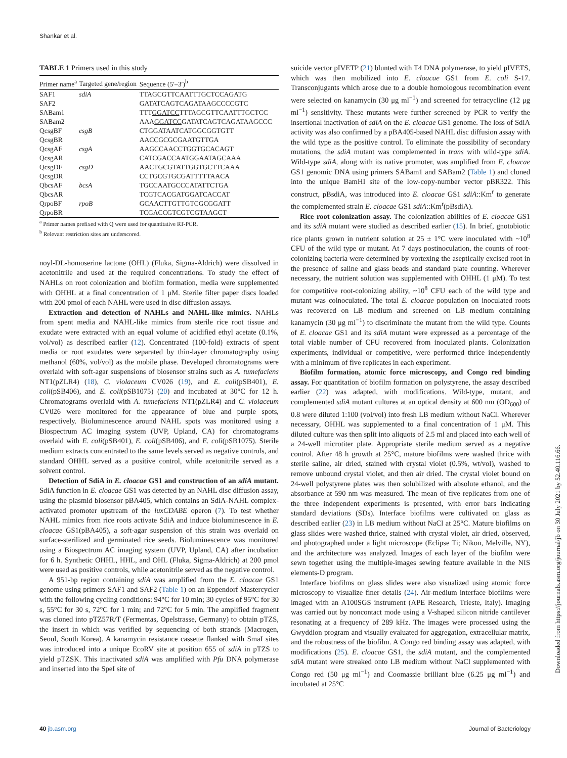Shankar et al.
TABLE 1 Primers used in this study
| Primer name<sup>a</sup> | Targeted gene/region | Sequence (5′–3′)<sup>b</sup> |
| --- | --- | --- |
| SAF1 | sdiA | TTAGCGTTCAATTTGCTCCAGATG |
| SAF2 | | GATATCAGTCAGATAAGCCCCGTC |
| SABam1 | | TTT GGATCC TTTAGCGTTCAATTTGCTCC |
| SABam2 | | AAA GGATCC GATATCAGTCAGATAAGCCC |
| QcsgBF | csgB | CTGGATAATCATGGCGGTGTT |
| QcsgBR | | AACCGCGCGAATGTTGA |
| QcsgAF | csgA | AAGCCAACCTGGTGCACAGT |
| QcsgAR | | CATCGACCAATGGAATAGCAAA |
| QcsgDF | csgD | AACTGCGTATTGGTGCTTCAAA |
| QcsgDR | | CCTGCGTGCGATTTTTAACA |
| QbcsAF | bcsA | TGCCAATGCCCATATTCTGA |
| QbcsAR | | TCGTCACGATGGATCACCAT |
| QrpoBF | rpoB | GCAACTTGTTGTCGCGGATT |
| QrpoBR | | TCGACCGTCGTCGTAAGCT |
<sup>a</sup> Primer names prefixed with Q were used for quantitative RT-PCR.
<sup>b</sup> Relevant restriction sites are underscored.
noyl-DL-homoserine lactone (OHL) (Fluka, Sigma-Aldrich) were dissolved in acetonitrile and used at the required concentrations. To study the effect of NAHLs on root colonization and biofilm formation, media were supplemented with OHHL at a final concentration of 1 μM. Sterile filter paper discs loaded with 200 pmol of each NAHL were used in disc diffusion assays.
Extraction and detection of NAHLs and NAHL-like mimics. NAHLs from spent media and NAHL-like mimics from sterile rice root tissue and exudate were extracted with an equal volume of acidified ethyl acetate (0.1%, vol/vol) as described earlier (12). Concentrated (100-fold) extracts of spent media or root exudates were separated by thin-layer chromatography using methanol (60%, vol/vol) as the mobile phase. Developed chromatograms were overlaid with soft-agar suspensions of biosensor strains such as A. tumefaciens NT1(pZLR4) (18), C. violaceum CV026 (19), and E. coli(pSB401), E. coli(pSB406), and E. coli(pSB1075) (20) and incubated at 30°C for 12 h. Chromatograms overlaid with A. tumefaciens NT1(pZLR4) and C. violaceum CV026 were monitored for the appearance of blue and purple spots, respectively. Bioluminescence around NAHL spots was monitored using a Biospectrum AC imaging system (UVP, Upland, CA) for chromatograms overlaid with E. coli(pSB401), E. coli(pSB406), and E. coli(pSB1075). Sterile medium extracts concentrated to the same levels served as negative controls, and standard OHHL served as a positive control, while acetonitrile served as a solvent control.
Detection of SdiA in E. cloacae GS1 and construction of an sdiA mutant. SdiA function in E. cloacae GS1 was detected by an NAHL disc diffusion assay, using the plasmid biosensor pBA405, which contains an SdiA-NAHL complex-activated promoter upstream of the luxCDABE operon (7). To test whether NAHL mimics from rice roots activate SdiA and induce bioluminescence in E. cloacae GS1(pBA405), a soft-agar suspension of this strain was overlaid on surface-sterilized and germinated rice seeds. Bioluminescence was monitored using a Biospectrum AC imaging system (UVP, Upland, CA) after incubation for 6 h. Synthetic OHHL, HHL, and OHL (Fluka, Sigma-Aldrich) at 200 pmol were used as positive controls, while acetonitrile served as the negative control.
A 951-bp region containing sdiA was amplified from the E. cloacae GS1 genome using primers SAF1 and SAF2 (Table 1) on an Eppendorf Mastercycler with the following cycling conditions: 94°C for 10 min; 30 cycles of 95°C for 30 s, 55°C for 30 s, 72°C for 1 min; and 72°C for 5 min. The amplified fragment was cloned into pTZ57R/T (Fermentas, Opelstrasse, Germany) to obtain pTZS, the insert in which was verified by sequencing of both strands (Macrogen, Seoul, South Korea). A kanamycin resistance cassette flanked with SmaI sites was introduced into a unique EcoRV site at position 655 of sdiA in pTZS to yield pTZSK. This inactivated sdiA was amplified with Pfu DNA polymerase and inserted into the SpeI site of
suicide vector pIVETP (21) blunted with T4 DNA polymerase, to yield pIVETS, which was then mobilized into E. cloacae GS1 from E. coli S-17. Transconjugants which arose due to a double homologous recombination event were selected on kanamycin (30 μg ml<sup>−1</sup>) and screened for tetracycline (12 μg ml<sup>−1</sup>) sensitivity. These mutants were further screened by PCR to verify the insertional inactivation of sdiA on the E. cloacae GS1 genome. The loss of SdiA activity was also confirmed by a pBA405-based NAHL disc diffusion assay with the wild type as the positive control. To eliminate the possibility of secondary mutations, the sdiA mutant was complemented in trans with wild-type sdiA. Wild-type sdiA, along with its native promoter, was amplified from E. cloacae GS1 genomic DNA using primers SABam1 and SABam2 (Table 1) and cloned into the unique BamHI site of the low-copy-number vector pBR322. This construct, pBsdiA, was introduced into E. cloacae GS1 sdiA::Km<sup>r</sup> to generate the complemented strain E. cloacae GS1 sdiA::Km<sup>r</sup>(pBsdiA).
Rice root colonization assay. The colonization abilities of E. cloacae GS1 and its sdiA mutant were studied as described earlier (15). In brief, gnotobiotic rice plants grown in nutrient solution at 25 ± 1°C were inoculated with ~10<sup>8</sup> CFU of the wild type or mutant. At 7 days postinoculation, the counts of root-colonizing bacteria were determined by vortexing the aseptically excised root in the presence of saline and glass beads and standard plate counting. Wherever necessary, the nutrient solution was supplemented with OHHL (1 μM). To test for competitive root-colonizing ability, ~10<sup>8</sup> CFU each of the wild type and mutant was coinoculated. The total E. cloacae population on inoculated roots was recovered on LB medium and screened on LB medium containing kanamycin (30 μg ml<sup>−1</sup>) to discriminate the mutant from the wild type. Counts of E. cloacae GS1 and its sdiA mutant were expressed as a percentage of the total viable number of CFU recovered from inoculated plants. Colonization experiments, individual or competitive, were performed thrice independently with a minimum of five replicates in each experiment.
Biofilm formation, atomic force microscopy, and Congo red binding assay. For quantitation of biofilm formation on polystyrene, the assay described earlier (22) was adapted, with modifications. Wild-type, mutant, and complemented sdiA mutant cultures at an optical density at 600 nm (OD<sub>600</sub>) of 0.8 were diluted 1:100 (vol/vol) into fresh LB medium without NaCl. Wherever necessary, OHHL was supplemented to a final concentration of 1 μM. This diluted culture was then split into aliquots of 2.5 ml and placed into each well of a 24-well microtiter plate. Appropriate sterile medium served as a negative control. After 48 h growth at 25°C, mature biofilms were washed thrice with sterile saline, air dried, stained with crystal violet (0.5%, wt/vol), washed to remove unbound crystal violet, and then air dried. The crystal violet bound on 24-well polystyrene plates was then solubilized with absolute ethanol, and the absorbance at 590 nm was measured. The mean of five replicates from one of the three independent experiments is presented, with error bars indicating standard deviations (SDs). Interface biofilms were cultivated on glass as described earlier (23) in LB medium without NaCl at 25°C. Mature biofilms on glass slides were washed thrice, stained with crystal violet, air dried, observed, and photographed under a light microscope (Eclipse Ti; Nikon, Melville, NY), and the architecture was analyzed. Images of each layer of the biofilm were sewn together using the multiple-images sewing feature available in the NIS elements-D program.
Interface biofilms on glass slides were also visualized using atomic force microscopy to visualize finer details (24). Air-medium interface biofilms were imaged with an A100SGS instrument (APE Research, Trieste, Italy). Imaging was carried out by noncontact mode using a V-shaped silicon nitride cantilever resonating at a frequency of 289 kHz. The images were processed using the Gwyddion program and visually evaluated for aggregation, extracellular matrix, and the robustness of the biofilm. A Congo red binding assay was adapted, with modifications (25). E. cloacae GS1, the sdiA mutant, and the complemented sdiA mutant were streaked onto LB medium without NaCl supplemented with Congo red (50 μg ml<sup>−1</sup>) and Coomassie brilliant blue (6.25 μg ml<sup>−1</sup>) and incubated at 25°C
40 jb.asm.org Journal of Bacteriology
Downloaded from https://journals.asm.org/journal/jb on 30 July 2021 by 52.40.116.66.